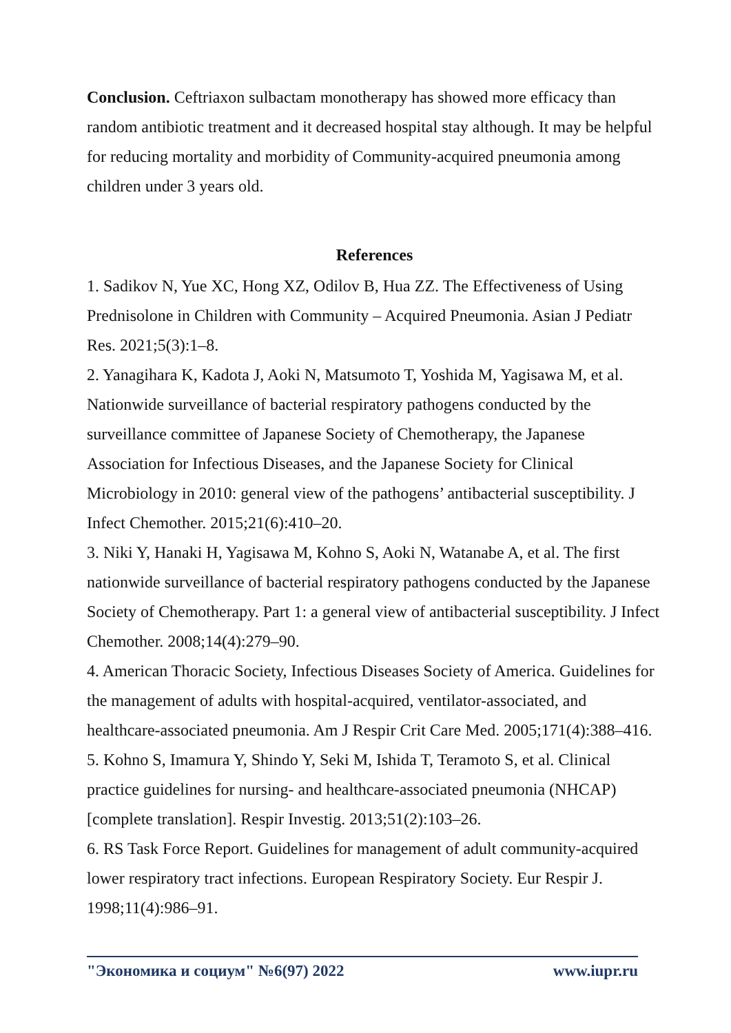Conclusion. Ceftriaxon sulbactam monotherapy has showed more efficacy than random antibiotic treatment and it decreased hospital stay although. It may be helpful for reducing mortality and morbidity of Community-acquired pneumonia among children under 3 years old.
References
1. Sadikov N, Yue XC, Hong XZ, Odilov B, Hua ZZ. The Effectiveness of Using Prednisolone in Children with Community – Acquired Pneumonia. Asian J Pediatr Res. 2021;5(3):1–8.
2. Yanagihara K, Kadota J, Aoki N, Matsumoto T, Yoshida M, Yagisawa M, et al. Nationwide surveillance of bacterial respiratory pathogens conducted by the surveillance committee of Japanese Society of Chemotherapy, the Japanese Association for Infectious Diseases, and the Japanese Society for Clinical Microbiology in 2010: general view of the pathogens’ antibacterial susceptibility. J Infect Chemother. 2015;21(6):410–20.
3. Niki Y, Hanaki H, Yagisawa M, Kohno S, Aoki N, Watanabe A, et al. The first nationwide surveillance of bacterial respiratory pathogens conducted by the Japanese Society of Chemotherapy. Part 1: a general view of antibacterial susceptibility. J Infect Chemother. 2008;14(4):279–90.
4. American Thoracic Society, Infectious Diseases Society of America. Guidelines for the management of adults with hospital-acquired, ventilator-associated, and healthcare-associated pneumonia. Am J Respir Crit Care Med. 2005;171(4):388–416.
5. Kohno S, Imamura Y, Shindo Y, Seki M, Ishida T, Teramoto S, et al. Clinical practice guidelines for nursing- and healthcare-associated pneumonia (NHCAP) [complete translation]. Respir Investig. 2013;51(2):103–26.
6. RS Task Force Report. Guidelines for management of adult community-acquired lower respiratory tract infections. European Respiratory Society. Eur Respir J. 1998;11(4):986–91.
"Экономика и социум" №6(97) 2022 www.iupr.ru